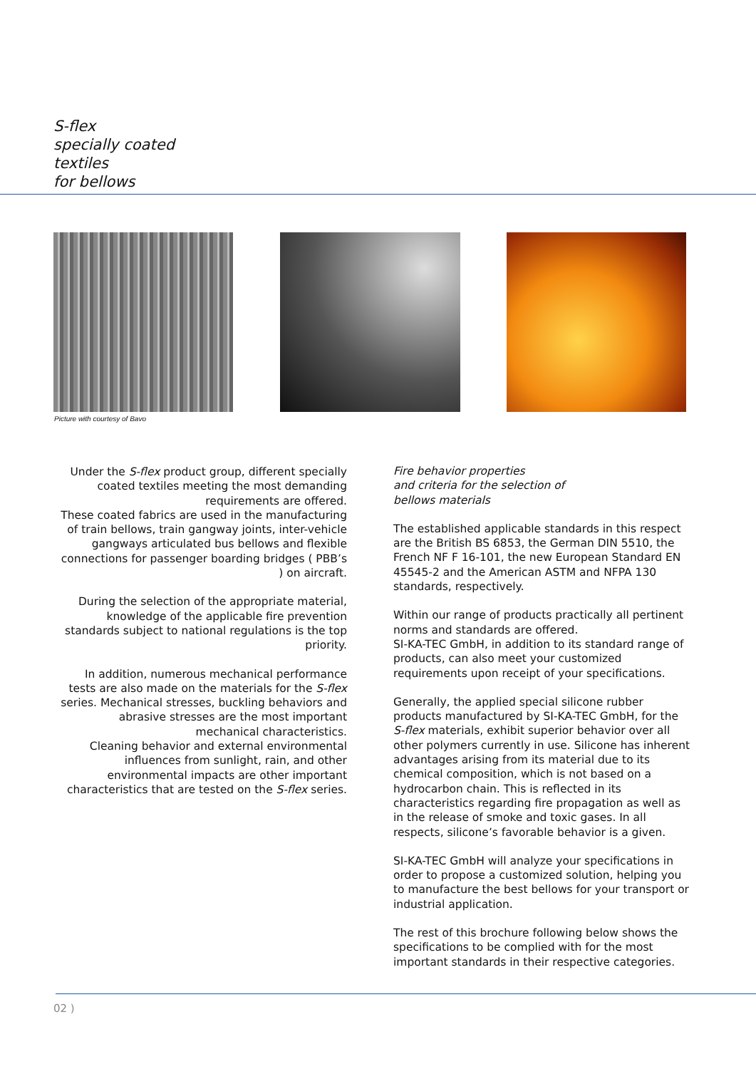S-flex
specially coated
textiles
for bellows
Picture with courtesy of Bavo
Under the S-flex product group, different specially coated textiles meeting the most demanding requirements are offered.
These coated fabrics are used in the manufacturing of train bellows, train gangway joints, inter-vehicle gangways articulated bus bellows and flexible connections for passenger boarding bridges ( PBB’s ) on aircraft.
During the selection of the appropriate material, knowledge of the applicable fire prevention standards subject to national regulations is the top priority.
In addition, numerous mechanical performance tests are also made on the materials for the S-flex series. Mechanical stresses, buckling behaviors and abrasive stresses are the most important mechanical characteristics.
Cleaning behavior and external environmental influences from sunlight, rain, and other environmental impacts are other important characteristics that are tested on the S-flex series.
Fire behavior properties
and criteria for the selection of
bellows materials
The established applicable standards in this respect are the British BS 6853, the German DIN 5510, the French NF F 16-101, the new European Standard EN 45545-2 and the American ASTM and NFPA 130 standards, respectively.
Within our range of products practically all pertinent norms and standards are offered.
SI-KA-TEC GmbH, in addition to its standard range of products, can also meet your customized requirements upon receipt of your specifications.
Generally, the applied special silicone rubber products manufactured by SI-KA-TEC GmbH, for the S-flex materials, exhibit superior behavior over all other polymers currently in use. Silicone has inherent advantages arising from its material due to its chemical composition, which is not based on a hydrocarbon chain. This is reflected in its characteristics regarding fire propagation as well as in the release of smoke and toxic gases. In all respects, silicone’s favorable behavior is a given.
SI-KA-TEC GmbH will analyze your specifications in order to propose a customized solution, helping you to manufacture the best bellows for your transport or industrial application.
The rest of this brochure following below shows the specifications to be complied with for the most important standards in their respective categories.
02 )